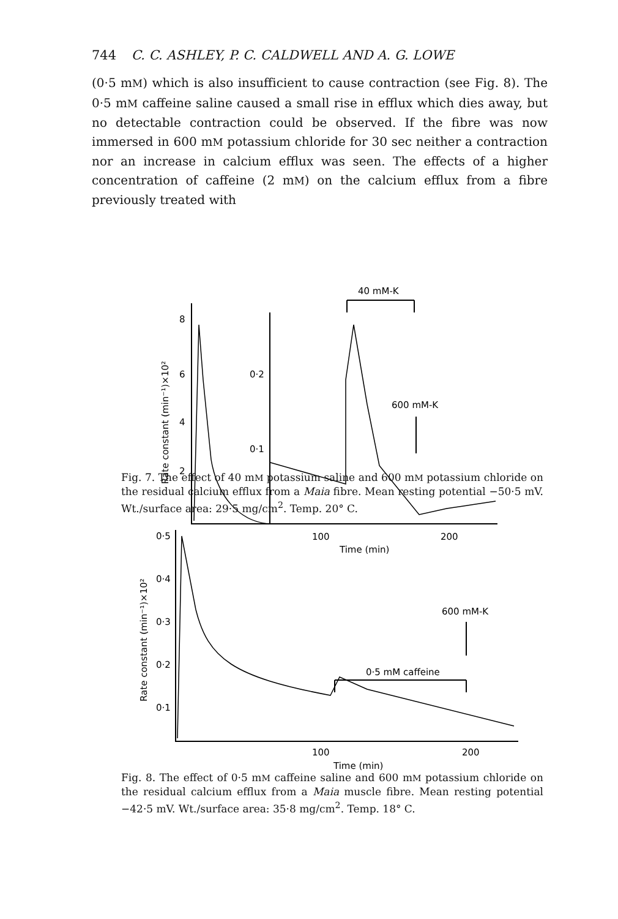744 C. C. ASHLEY, P. C. CALDWELL AND A. G. LOWE
(0·5 mM) which is also insufficient to cause contraction (see Fig. 8). The 0·5 mM caffeine saline caused a small rise in efflux which dies away, but no detectable contraction could be observed. If the fibre was now immersed in 600 mM potassium chloride for 30 sec neither a contraction nor an increase in calcium efflux was seen. The effects of a higher concentration of caffeine (2 mM) on the calcium efflux from a fibre previously treated with
40 mM-K
8
6
4
2
0·2
0·1
Rate constant (min⁻¹)×10²
600 mM-K
100
200
Time (min)
Fig. 7. The effect of 40 mM potassium saline and 600 mM potassium chloride on the residual calcium efflux from a Maia fibre. Mean resting potential −50·5 mV. Wt./surface area: 29·5 mg/cm<sup>2</sup>. Temp. 20° C.
0·5
0·4
0·3
0·2
0·1
Rate constant (min⁻¹)×10²
600 mM-K
0·5 mM caffeine
100
200
Time (min)
Fig. 8. The effect of 0·5 mM caffeine saline and 600 mM potassium chloride on the residual calcium efflux from a Maia muscle fibre. Mean resting potential −42·5 mV. Wt./surface area: 35·8 mg/cm<sup>2</sup>. Temp. 18° C.